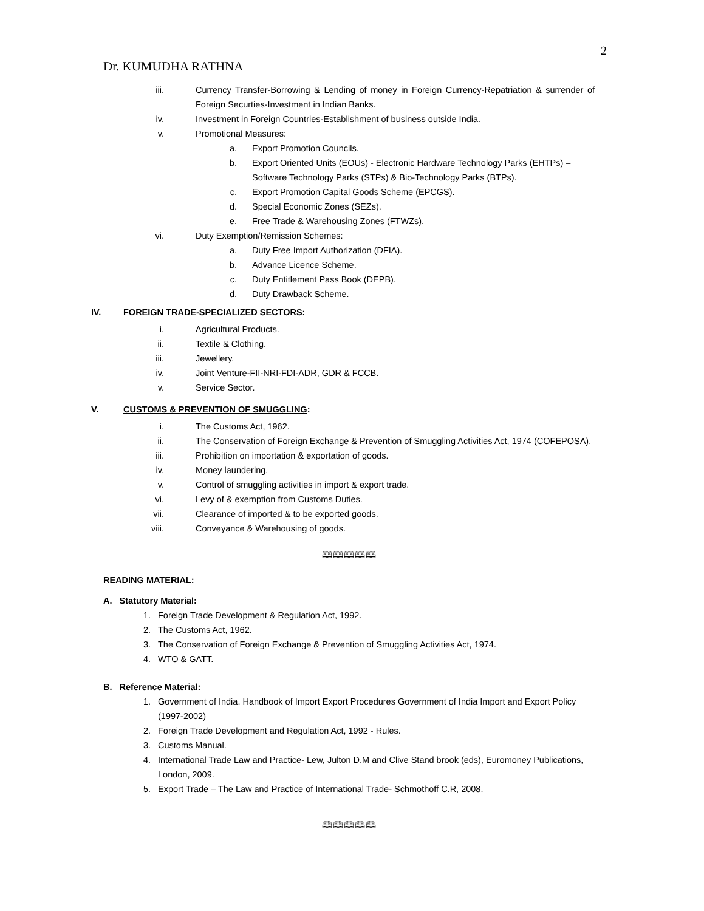2
Dr. KUMUDHA RATHNA
iii. Currency Transfer-Borrowing & Lending of money in Foreign Currency-Repatriation & surrender of Foreign Securties-Investment in Indian Banks.
iv. Investment in Foreign Countries-Establishment of business outside India.
v. Promotional Measures:
a. Export Promotion Councils.
b. Export Oriented Units (EOUs) - Electronic Hardware Technology Parks (EHTPs) – Software Technology Parks (STPs) & Bio-Technology Parks (BTPs).
c. Export Promotion Capital Goods Scheme (EPCGS).
d. Special Economic Zones (SEZs).
e. Free Trade & Warehousing Zones (FTWZs).
vi. Duty Exemption/Remission Schemes:
a. Duty Free Import Authorization (DFIA).
b. Advance Licence Scheme.
c. Duty Entitlement Pass Book (DEPB).
d. Duty Drawback Scheme.
IV. FOREIGN TRADE-SPECIALIZED SECTORS:
i. Agricultural Products.
ii. Textile & Clothing.
iii. Jewellery.
iv. Joint Venture-FII-NRI-FDI-ADR, GDR & FCCB.
v. Service Sector.
V. CUSTOMS & PREVENTION OF SMUGGLING:
i. The Customs Act, 1962.
ii. The Conservation of Foreign Exchange & Prevention of Smuggling Activities Act, 1974 (COFEPOSA).
iii. Prohibition on importation & exportation of goods.
iv. Money laundering.
v. Control of smuggling activities in import & export trade.
vi. Levy of & exemption from Customs Duties.
vii. Clearance of imported & to be exported goods.
viii. Conveyance & Warehousing of goods.
🕮🕮🕮🕮🕮
READING MATERIAL:
A. Statutory Material:
1. Foreign Trade Development & Regulation Act, 1992.
2. The Customs Act, 1962.
3. The Conservation of Foreign Exchange & Prevention of Smuggling Activities Act, 1974.
4. WTO & GATT.
B. Reference Material:
1. Government of India. Handbook of Import Export Procedures Government of India Import and Export Policy (1997-2002)
2. Foreign Trade Development and Regulation Act, 1992 - Rules.
3. Customs Manual.
4. International Trade Law and Practice- Lew, Julton D.M and Clive Stand brook (eds), Euromoney Publications, London, 2009.
5. Export Trade – The Law and Practice of International Trade- Schmothoff C.R, 2008.
🕮🕮🕮🕮🕮